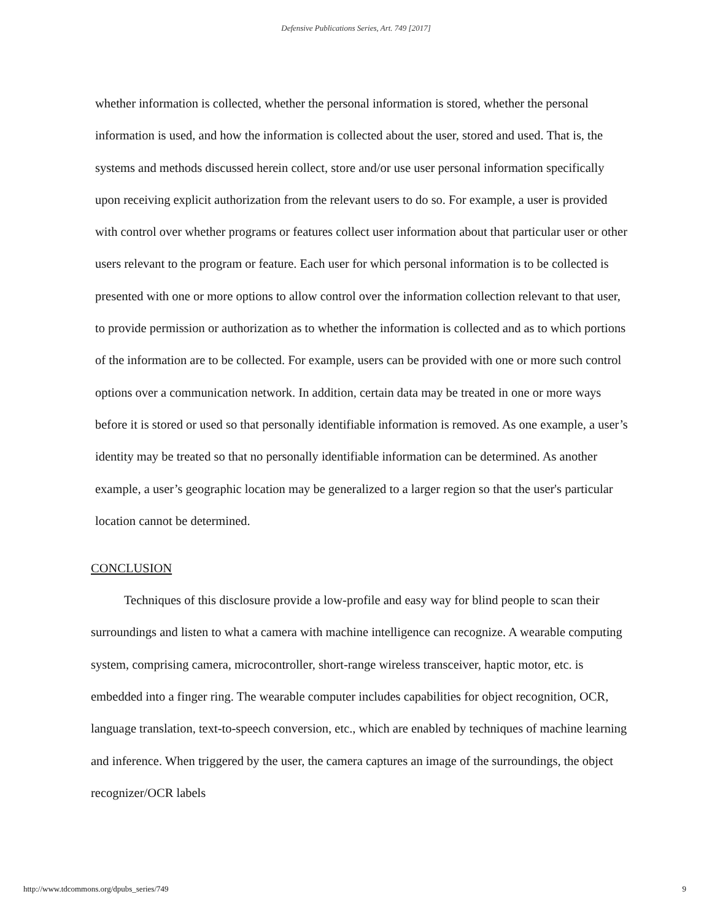Defensive Publications Series, Art. 749 [2017]
whether information is collected, whether the personal information is stored, whether the personal information is used, and how the information is collected about the user, stored and used. That is, the systems and methods discussed herein collect, store and/or use user personal information specifically upon receiving explicit authorization from the relevant users to do so. For example, a user is provided with control over whether programs or features collect user information about that particular user or other users relevant to the program or feature. Each user for which personal information is to be collected is presented with one or more options to allow control over the information collection relevant to that user, to provide permission or authorization as to whether the information is collected and as to which portions of the information are to be collected. For example, users can be provided with one or more such control options over a communication network. In addition, certain data may be treated in one or more ways before it is stored or used so that personally identifiable information is removed. As one example, a user’s identity may be treated so that no personally identifiable information can be determined. As another example, a user’s geographic location may be generalized to a larger region so that the user's particular location cannot be determined.
CONCLUSION
Techniques of this disclosure provide a low-profile and easy way for blind people to scan their surroundings and listen to what a camera with machine intelligence can recognize. A wearable computing system, comprising camera, microcontroller, short-range wireless transceiver, haptic motor, etc. is embedded into a finger ring. The wearable computer includes capabilities for object recognition, OCR, language translation, text-to-speech conversion, etc., which are enabled by techniques of machine learning and inference. When triggered by the user, the camera captures an image of the surroundings, the object recognizer/OCR labels
http://www.tdcommons.org/dpubs_series/749 9